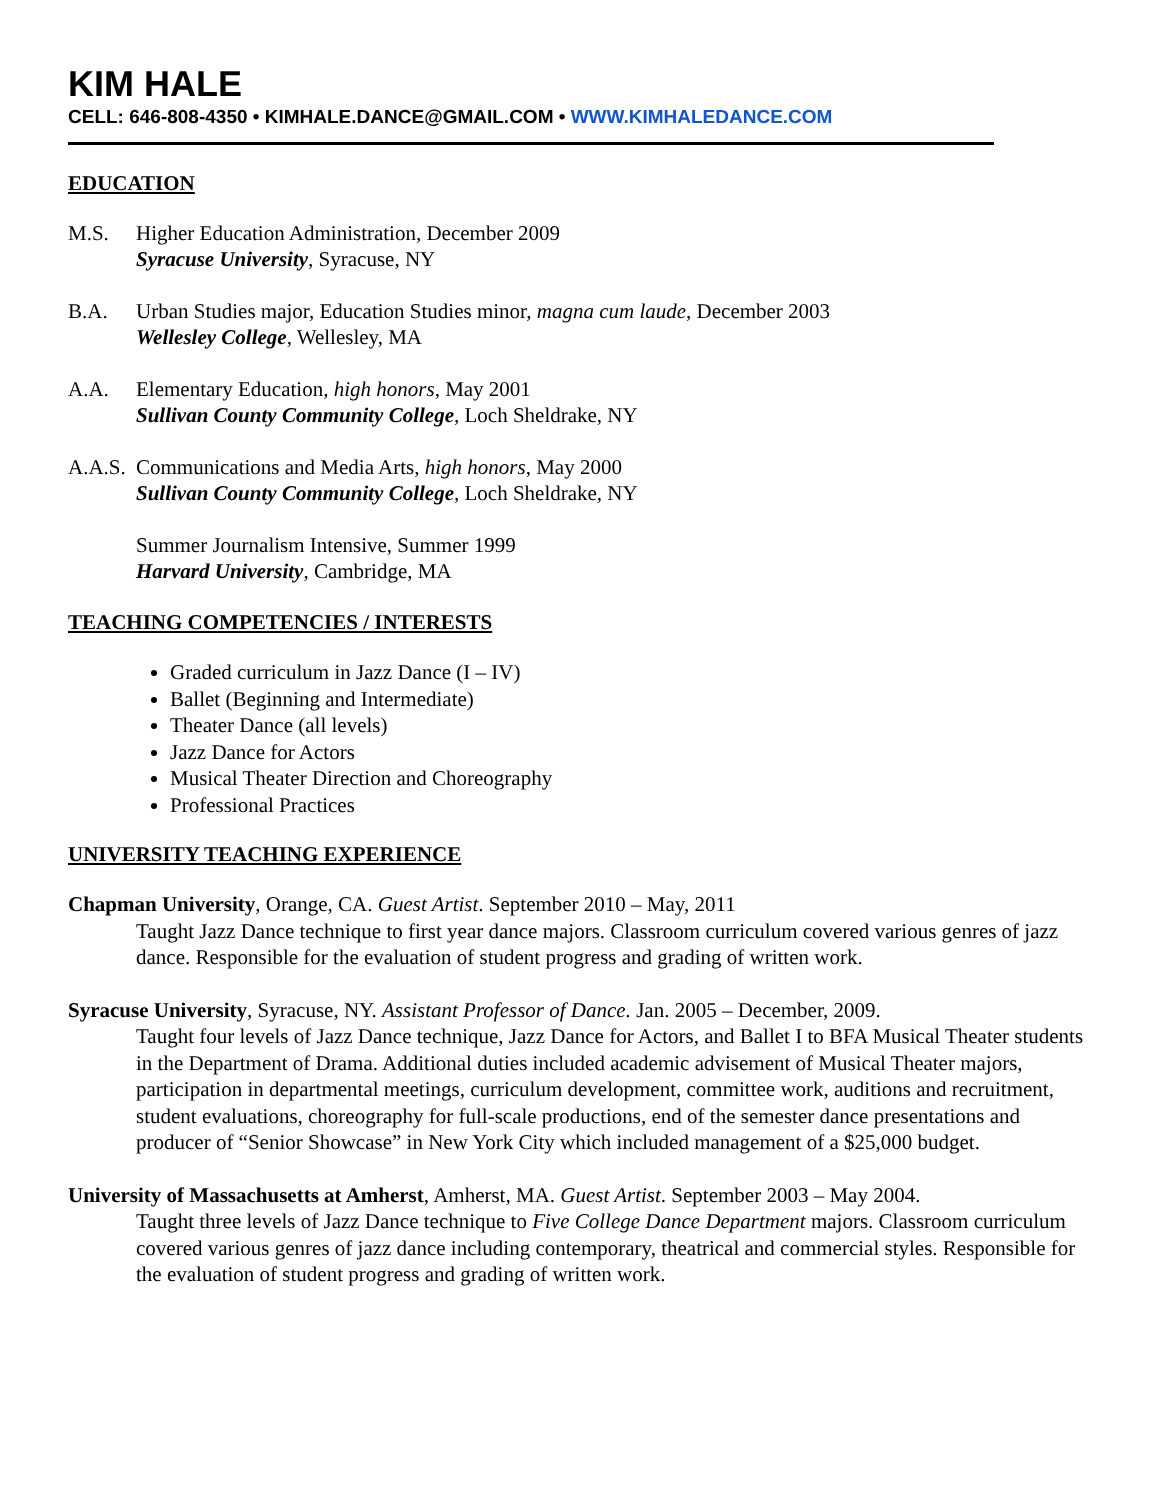KIM HALE
CELL: 646-808-4350 • KIMHALE.DANCE@GMAIL.COM • WWW.KIMHALEDANCE.COM
EDUCATION
M.S. Higher Education Administration, December 2009
Syracuse University, Syracuse, NY
B.A. Urban Studies major, Education Studies minor, magna cum laude, December 2003
Wellesley College, Wellesley, MA
A.A. Elementary Education, high honors, May 2001
Sullivan County Community College, Loch Sheldrake, NY
A.A.S.
Communications and Media Arts, high honors, May 2000
Sullivan County Community College, Loch Sheldrake, NY
Summer Journalism Intensive, Summer 1999
Harvard University, Cambridge, MA
TEACHING COMPETENCIES / INTERESTS
Graded curriculum in Jazz Dance (I – IV)
Ballet (Beginning and Intermediate)
Theater Dance (all levels)
Jazz Dance for Actors
Musical Theater Direction and Choreography
Professional Practices
UNIVERSITY TEACHING EXPERIENCE
Chapman University, Orange, CA. Guest Artist. September 2010 – May, 2011
Taught Jazz Dance technique to first year dance majors. Classroom curriculum covered various genres of jazz dance. Responsible for the evaluation of student progress and grading of written work.
Syracuse University, Syracuse, NY. Assistant Professor of Dance. Jan. 2005 – December, 2009.
Taught four levels of Jazz Dance technique, Jazz Dance for Actors, and Ballet I to BFA Musical Theater students in the Department of Drama. Additional duties included academic advisement of Musical Theater majors, participation in departmental meetings, curriculum development, committee work, auditions and recruitment, student evaluations, choreography for full-scale productions, end of the semester dance presentations and producer of “Senior Showcase” in New York City which included management of a $25,000 budget.
University of Massachusetts at Amherst, Amherst, MA. Guest Artist. September 2003 – May 2004.
Taught three levels of Jazz Dance technique to Five College Dance Department majors. Classroom curriculum covered various genres of jazz dance including contemporary, theatrical and commercial styles. Responsible for the evaluation of student progress and grading of written work.